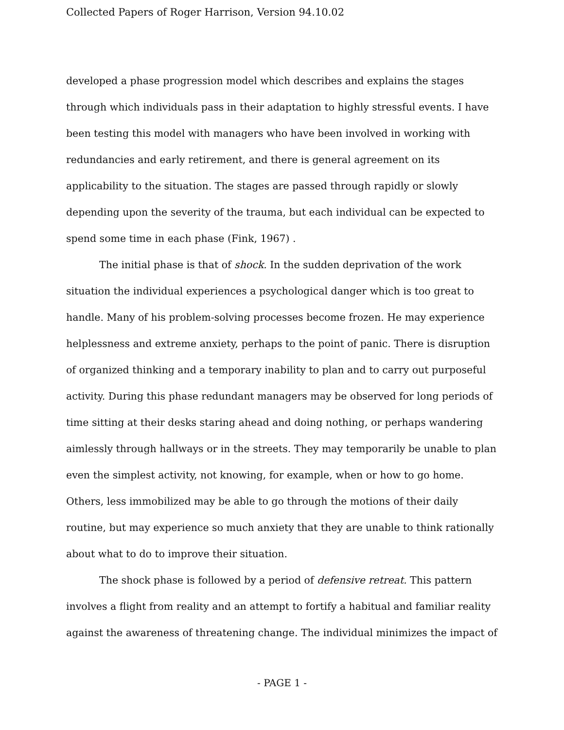Collected Papers of Roger Harrison, Version 94.10.02
developed a phase progression model which describes and explains the stages through which individuals pass in their adaptation to highly stressful events. I have been testing this model with managers who have been involved in working with redundancies and early retirement, and there is general agreement on its applicability to the situation. The stages are passed through rapidly or slowly depending upon the severity of the trauma, but each individual can be expected to spend some time in each phase (Fink, 1967) .
The initial phase is that of shock. In the sudden deprivation of the work situation the individual experiences a psychological danger which is too great to handle. Many of his problem-solving processes become frozen. He may experience helplessness and extreme anxiety, perhaps to the point of panic. There is disruption of organized thinking and a temporary inability to plan and to carry out purposeful activity. During this phase redundant managers may be observed for long periods of time sitting at their desks staring ahead and doing nothing, or perhaps wandering aimlessly through hallways or in the streets. They may temporarily be unable to plan even the simplest activity, not knowing, for example, when or how to go home. Others, less immobilized may be able to go through the motions of their daily routine, but may experience so much anxiety that they are unable to think rationally about what to do to improve their situation.
The shock phase is followed by a period of defensive retreat. This pattern involves a flight from reality and an attempt to fortify a habitual and familiar reality against the awareness of threatening change. The individual minimizes the impact of
- PAGE 1 -